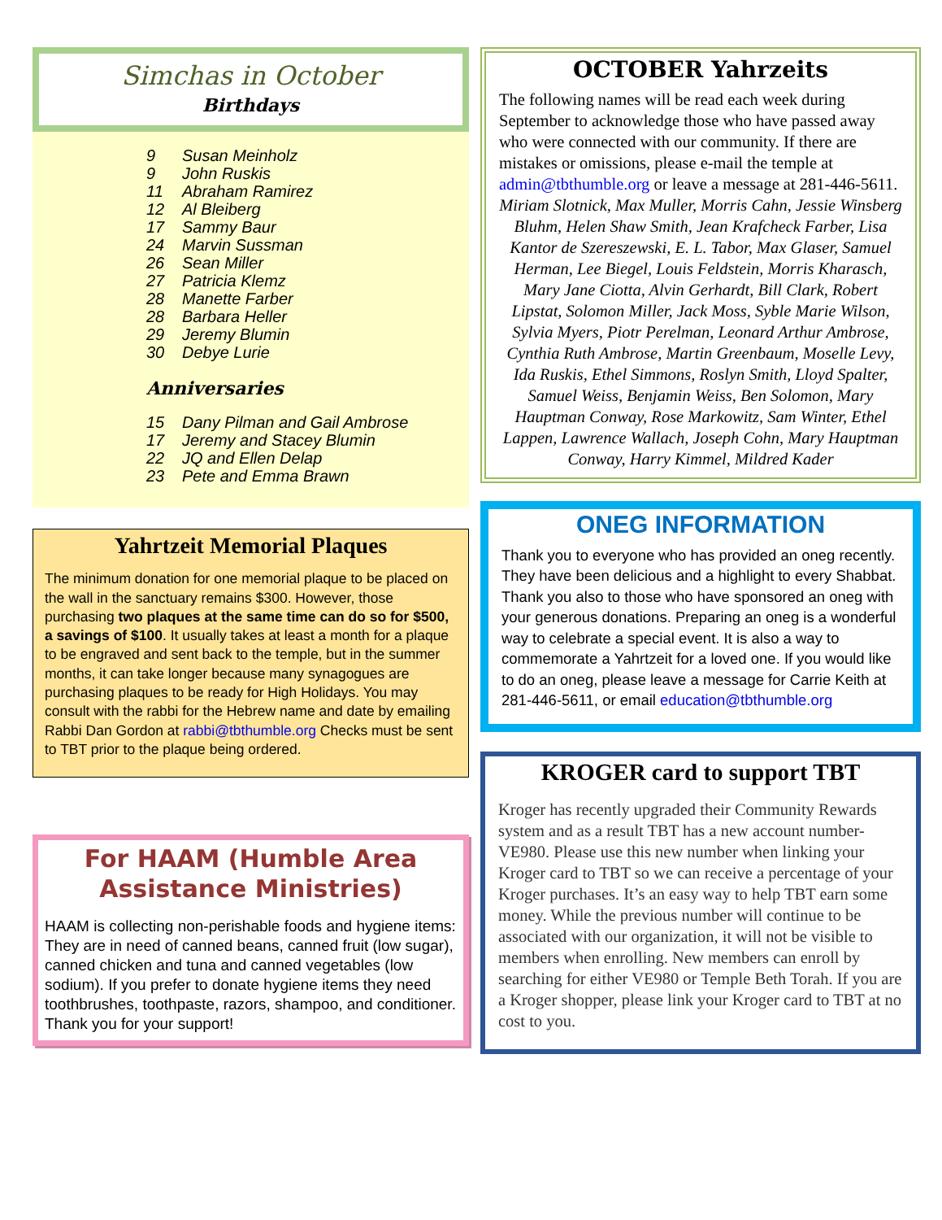Simchas in October
Birthdays
9 Susan Meinholz
9 John Ruskis
11 Abraham Ramirez
12 Al Bleiberg
17 Sammy Baur
24 Marvin Sussman
26 Sean Miller
27 Patricia Klemz
28 Manette Farber
28 Barbara Heller
29 Jeremy Blumin
30 Debye Lurie
Anniversaries
15 Dany Pilman and Gail Ambrose
17 Jeremy and Stacey Blumin
22 JQ and Ellen Delap
23 Pete and Emma Brawn
Yahrtzeit Memorial Plaques
The minimum donation for one memorial plaque to be placed on the wall in the sanctuary remains $300. However, those purchasing two plaques at the same time can do so for $500, a savings of $100. It usually takes at least a month for a plaque to be engraved and sent back to the temple, but in the summer months, it can take longer because many synagogues are purchasing plaques to be ready for High Holidays. You may consult with the rabbi for the Hebrew name and date by emailing Rabbi Dan Gordon at rabbi@tbthumble.org Checks must be sent to TBT prior to the plaque being ordered.
For HAAM (Humble Area Assistance Ministries)
HAAM is collecting non-perishable foods and hygiene items: They are in need of canned beans, canned fruit (low sugar), canned chicken and tuna and canned vegetables (low sodium). If you prefer to donate hygiene items they need toothbrushes, toothpaste, razors, shampoo, and conditioner. Thank you for your support!
OCTOBER Yahrzeits
The following names will be read each week during September to acknowledge those who have passed away who were connected with our community. If there are mistakes or omissions, please e-mail the temple at admin@tbthumble.org or leave a message at 281-446-5611.
Miriam Slotnick, Max Muller, Morris Cahn, Jessie Winsberg Bluhm, Helen Shaw Smith, Jean Krafcheck Farber, Lisa Kantor de Szereszewski, E. L. Tabor, Max Glaser, Samuel Herman, Lee Biegel, Louis Feldstein, Morris Kharasch, Mary Jane Ciotta, Alvin Gerhardt, Bill Clark, Robert Lipstat, Solomon Miller, Jack Moss, Syble Marie Wilson, Sylvia Myers, Piotr Perelman, Leonard Arthur Ambrose, Cynthia Ruth Ambrose, Martin Greenbaum, Moselle Levy, Ida Ruskis, Ethel Simmons, Roslyn Smith, Lloyd Spalter, Samuel Weiss, Benjamin Weiss, Ben Solomon, Mary Hauptman Conway, Rose Markowitz, Sam Winter, Ethel Lappen, Lawrence Wallach, Joseph Cohn, Mary Hauptman Conway, Harry Kimmel, Mildred Kader
ONEG INFORMATION
Thank you to everyone who has provided an oneg recently. They have been delicious and a highlight to every Shabbat. Thank you also to those who have sponsored an oneg with your generous donations. Preparing an oneg is a wonderful way to celebrate a special event. It is also a way to commemorate a Yahrtzeit for a loved one. If you would like to do an oneg, please leave a message for Carrie Keith at 281-446-5611, or email education@tbthumble.org
KROGER card to support TBT
Kroger has recently upgraded their Community Rewards system and as a result TBT has a new account number- VE980. Please use this new number when linking your Kroger card to TBT so we can receive a percentage of your Kroger purchases. It’s an easy way to help TBT earn some money. While the previous number will continue to be associated with our organization, it will not be visible to members when enrolling. New members can enroll by searching for either VE980 or Temple Beth Torah. If you are a Kroger shopper, please link your Kroger card to TBT at no cost to you.